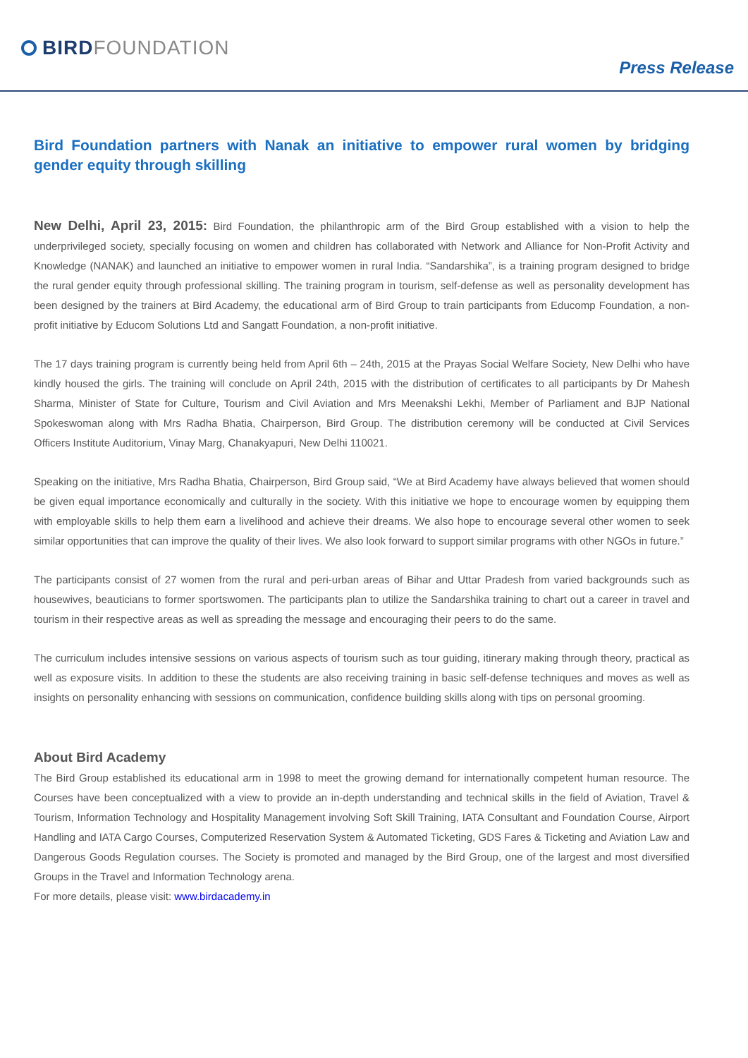BIRD FOUNDATION
Press Release
Bird Foundation partners with Nanak an initiative to empower rural women by bridging gender equity through skilling
New Delhi, April 23, 2015: Bird Foundation, the philanthropic arm of the Bird Group established with a vision to help the underprivileged society, specially focusing on women and children has collaborated with Network and Alliance for Non-Profit Activity and Knowledge (NANAK) and launched an initiative to empower women in rural India. “Sandarshika”, is a training program designed to bridge the rural gender equity through professional skilling. The training program in tourism, self-defense as well as personality development has been designed by the trainers at Bird Academy, the educational arm of Bird Group to train participants from Educomp Foundation, a non-profit initiative by Educom Solutions Ltd and Sangatt Foundation, a non-profit initiative.
The 17 days training program is currently being held from April 6th – 24th, 2015 at the Prayas Social Welfare Society, New Delhi who have kindly housed the girls. The training will conclude on April 24th, 2015 with the distribution of certificates to all participants by Dr Mahesh Sharma, Minister of State for Culture, Tourism and Civil Aviation and Mrs Meenakshi Lekhi, Member of Parliament and BJP National Spokeswoman along with Mrs Radha Bhatia, Chairperson, Bird Group. The distribution ceremony will be conducted at Civil Services Officers Institute Auditorium, Vinay Marg, Chanakyapuri, New Delhi 110021.
Speaking on the initiative, Mrs Radha Bhatia, Chairperson, Bird Group said, “We at Bird Academy have always believed that women should be given equal importance economically and culturally in the society. With this initiative we hope to encourage women by equipping them with employable skills to help them earn a livelihood and achieve their dreams. We also hope to encourage several other women to seek similar opportunities that can improve the quality of their lives. We also look forward to support similar programs with other NGOs in future.”
The participants consist of 27 women from the rural and peri-urban areas of Bihar and Uttar Pradesh from varied backgrounds such as housewives, beauticians to former sportswomen. The participants plan to utilize the Sandarshika training to chart out a career in travel and tourism in their respective areas as well as spreading the message and encouraging their peers to do the same.
The curriculum includes intensive sessions on various aspects of tourism such as tour guiding, itinerary making through theory, practical as well as exposure visits. In addition to these the students are also receiving training in basic self-defense techniques and moves as well as insights on personality enhancing with sessions on communication, confidence building skills along with tips on personal grooming.
About Bird Academy
The Bird Group established its educational arm in 1998 to meet the growing demand for internationally competent human resource. The Courses have been conceptualized with a view to provide an in-depth understanding and technical skills in the field of Aviation, Travel & Tourism, Information Technology and Hospitality Management involving Soft Skill Training, IATA Consultant and Foundation Course, Airport Handling and IATA Cargo Courses, Computerized Reservation System & Automated Ticketing, GDS Fares & Ticketing and Aviation Law and Dangerous Goods Regulation courses. The Society is promoted and managed by the Bird Group, one of the largest and most diversified Groups in the Travel and Information Technology arena.
For more details, please visit: www.birdacademy.in